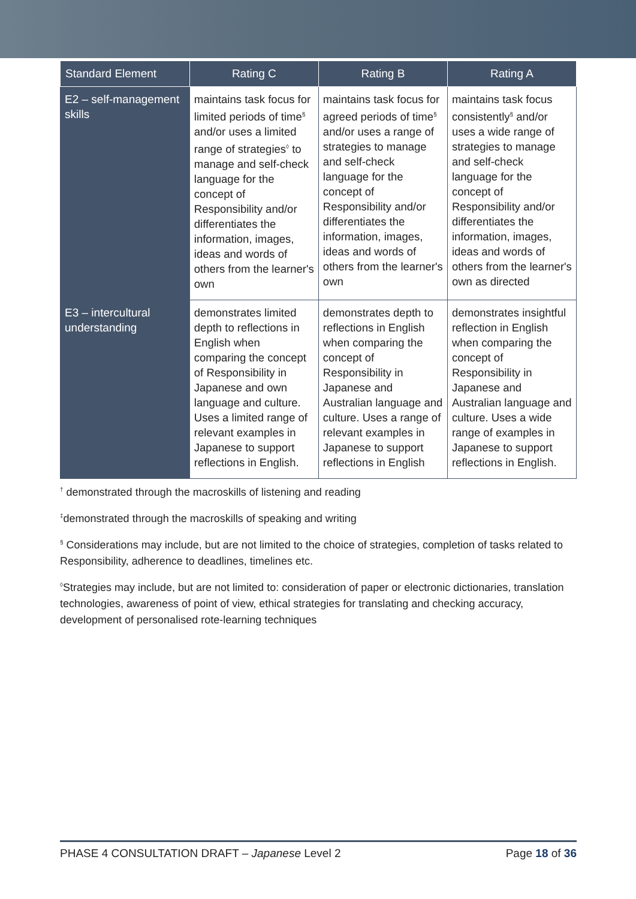| Standard Element | Rating C | Rating B | Rating A |
| --- | --- | --- | --- |
| E2 – self-management skills | maintains task focus for limited periods of time<sup>§</sup> and/or uses a limited range of strategies<sup>◊</sup> to manage and self-check language for the concept of Responsibility and/or differentiates the information, images, ideas and words of others from the learner's own | maintains task focus for agreed periods of time<sup>§</sup> and/or uses a range of strategies to manage and self-check language for the concept of Responsibility and/or differentiates the information, images, ideas and words of others from the learner's own | maintains task focus consistently<sup>§</sup> and/or uses a wide range of strategies to manage and self-check language for the concept of Responsibility and/or differentiates the information, images, ideas and words of others from the learner's own as directed |
| E3 – intercultural understanding | demonstrates limited depth to reflections in English when comparing the concept of Responsibility in Japanese and own language and culture. Uses a limited range of relevant examples in Japanese to support reflections in English. | demonstrates depth to reflections in English when comparing the concept of Responsibility in Japanese and Australian language and culture. Uses a range of relevant examples in Japanese to support reflections in English | demonstrates insightful reflection in English when comparing the concept of Responsibility in Japanese and Australian language and culture. Uses a wide range of examples in Japanese to support reflections in English. |
<sup>†</sup> demonstrated through the macroskills of listening and reading
<sup>‡</sup> demonstrated through the macroskills of speaking and writing
<sup>§</sup> Considerations may include, but are not limited to the choice of strategies, completion of tasks related to Responsibility, adherence to deadlines, timelines etc.
<sup>◊</sup>Strategies may include, but are not limited to: consideration of paper or electronic dictionaries, translation technologies, awareness of point of view, ethical strategies for translating and checking accuracy, development of personalised rote-learning techniques
PHASE 4 CONSULTATION DRAFT – Japanese Level 2 Page 18 of 36